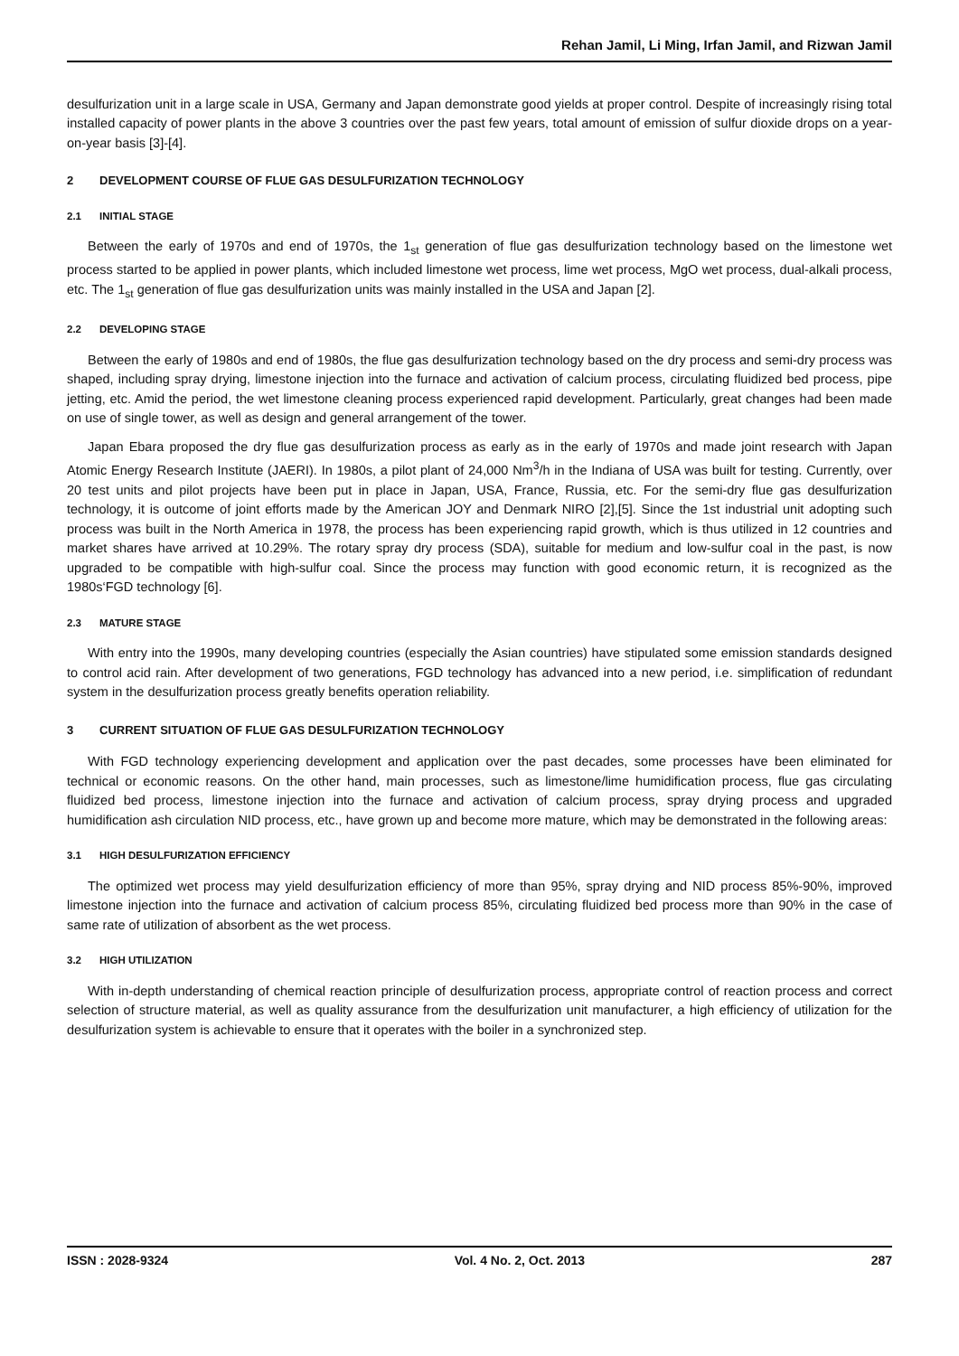Rehan Jamil, Li Ming, Irfan Jamil, and Rizwan Jamil
desulfurization unit in a large scale in USA, Germany and Japan demonstrate good yields at proper control. Despite of increasingly rising total installed capacity of power plants in the above 3 countries over the past few years, total amount of emission of sulfur dioxide drops on a year-on-year basis [3]-[4].
2 DEVELOPMENT COURSE OF FLUE GAS DESULFURIZATION TECHNOLOGY
2.1 INITIAL STAGE
Between the early of 1970s and end of 1970s, the 1<sub>st</sub> generation of flue gas desulfurization technology based on the limestone wet process started to be applied in power plants, which included limestone wet process, lime wet process, MgO wet process, dual-alkali process, etc. The 1<sub>st</sub> generation of flue gas desulfurization units was mainly installed in the USA and Japan [2].
2.2 DEVELOPING STAGE
Between the early of 1980s and end of 1980s, the flue gas desulfurization technology based on the dry process and semi-dry process was shaped, including spray drying, limestone injection into the furnace and activation of calcium process, circulating fluidized bed process, pipe jetting, etc. Amid the period, the wet limestone cleaning process experienced rapid development. Particularly, great changes had been made on use of single tower, as well as design and general arrangement of the tower.
Japan Ebara proposed the dry flue gas desulfurization process as early as in the early of 1970s and made joint research with Japan Atomic Energy Research Institute (JAERI). In 1980s, a pilot plant of 24,000 Nm<sup>3</sup>/h in the Indiana of USA was built for testing. Currently, over 20 test units and pilot projects have been put in place in Japan, USA, France, Russia, etc. For the semi-dry flue gas desulfurization technology, it is outcome of joint efforts made by the American JOY and Denmark NIRO [2],[5]. Since the 1st industrial unit adopting such process was built in the North America in 1978, the process has been experiencing rapid growth, which is thus utilized in 12 countries and market shares have arrived at 10.29%. The rotary spray dry process (SDA), suitable for medium and low-sulfur coal in the past, is now upgraded to be compatible with high-sulfur coal. Since the process may function with good economic return, it is recognized as the 1980s‘FGD technology [6].
2.3 MATURE STAGE
With entry into the 1990s, many developing countries (especially the Asian countries) have stipulated some emission standards designed to control acid rain. After development of two generations, FGD technology has advanced into a new period, i.e. simplification of redundant system in the desulfurization process greatly benefits operation reliability.
3 CURRENT SITUATION OF FLUE GAS DESULFURIZATION TECHNOLOGY
With FGD technology experiencing development and application over the past decades, some processes have been eliminated for technical or economic reasons. On the other hand, main processes, such as limestone/lime humidification process, flue gas circulating fluidized bed process, limestone injection into the furnace and activation of calcium process, spray drying process and upgraded humidification ash circulation NID process, etc., have grown up and become more mature, which may be demonstrated in the following areas:
3.1 HIGH DESULFURIZATION EFFICIENCY
The optimized wet process may yield desulfurization efficiency of more than 95%, spray drying and NID process 85%-90%, improved limestone injection into the furnace and activation of calcium process 85%, circulating fluidized bed process more than 90% in the case of same rate of utilization of absorbent as the wet process.
3.2 HIGH UTILIZATION
With in-depth understanding of chemical reaction principle of desulfurization process, appropriate control of reaction process and correct selection of structure material, as well as quality assurance from the desulfurization unit manufacturer, a high efficiency of utilization for the desulfurization system is achievable to ensure that it operates with the boiler in a synchronized step.
ISSN : 2028-9324 Vol. 4 No. 2, Oct. 2013 287